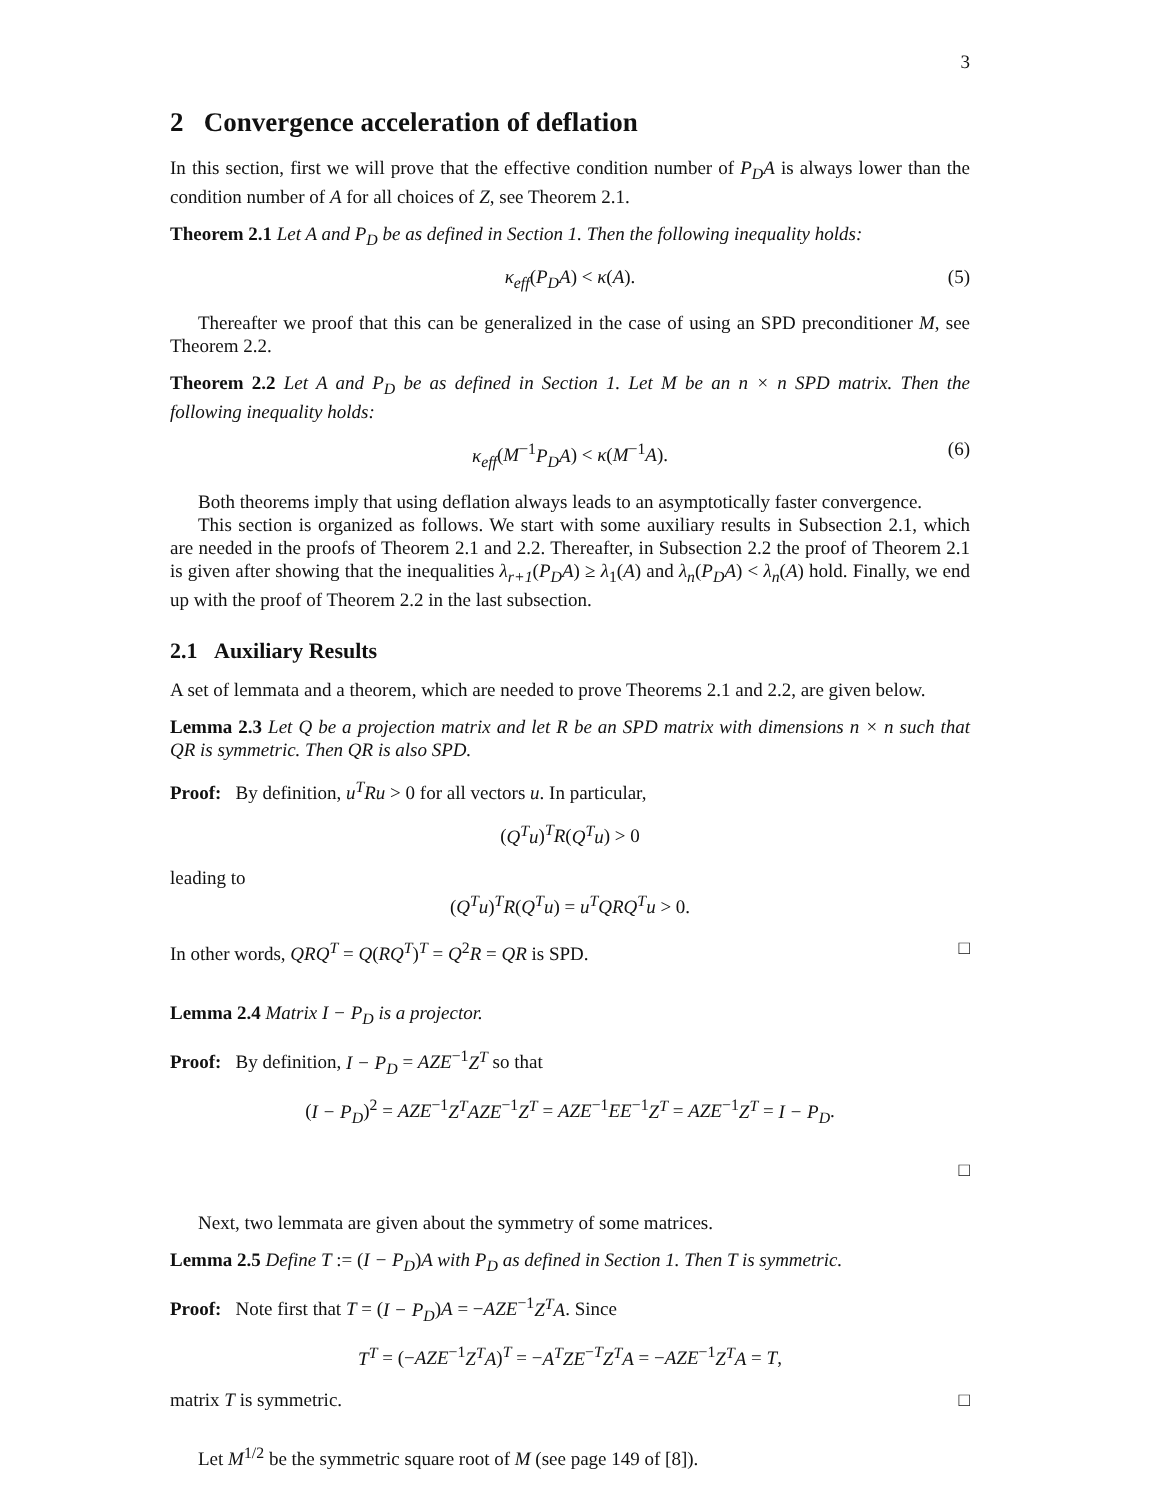3
2 Convergence acceleration of deflation
In this section, first we will prove that the effective condition number of P<sub>D</sub>A is always lower than the condition number of A for all choices of Z, see Theorem 2.1.
Theorem 2.1 Let A and P<sub>D</sub> be as defined in Section 1. Then the following inequality holds:
κ<sub>eff</sub>(P<sub>D</sub>A) < κ(A). (5)
Thereafter we proof that this can be generalized in the case of using an SPD preconditioner M, see Theorem 2.2.
Theorem 2.2 Let A and P<sub>D</sub> be as defined in Section 1. Let M be an n × n SPD matrix. Then the following inequality holds:
κ<sub>eff</sub>(M<sup>−1</sup>P<sub>D</sub>A) < κ(M<sup>−1</sup>A). (6)
Both theorems imply that using deflation always leads to an asymptotically faster convergence.
This section is organized as follows. We start with some auxiliary results in Subsection 2.1, which are needed in the proofs of Theorem 2.1 and 2.2. Thereafter, in Subsection 2.2 the proof of Theorem 2.1 is given after showing that the inequalities λ<sub>r+1</sub>(P<sub>D</sub>A) ≥ λ<sub>1</sub>(A) and λ<sub>n</sub>(P<sub>D</sub>A) < λ<sub>n</sub>(A) hold. Finally, we end up with the proof of Theorem 2.2 in the last subsection.
2.1 Auxiliary Results
A set of lemmata and a theorem, which are needed to prove Theorems 2.1 and 2.2, are given below.
Lemma 2.3 Let Q be a projection matrix and let R be an SPD matrix with dimensions n × n such that QR is symmetric. Then QR is also SPD.
Proof: By definition, u<sup>T</sup>Ru > 0 for all vectors u. In particular,
(Q<sup>T</sup>u)<sup>T</sup>R(Q<sup>T</sup>u) > 0
leading to
(Q<sup>T</sup>u)<sup>T</sup>R(Q<sup>T</sup>u) = u<sup>T</sup>QRQ<sup>T</sup>u > 0.
In other words, QRQ<sup>T</sup> = Q(RQ<sup>T</sup>)<sup>T</sup> = Q<sup>2</sup>R = QR is SPD. □
Lemma 2.4 Matrix I − P<sub>D</sub> is a projector.
Proof: By definition, I − P<sub>D</sub> = AZE<sup>−1</sup>Z<sup>T</sup> so that
(I − P<sub>D</sub>)<sup>2</sup> = AZE<sup>−1</sup>Z<sup>T</sup>AZE<sup>−1</sup>Z<sup>T</sup> = AZE<sup>−1</sup>EE<sup>−1</sup>Z<sup>T</sup> = AZE<sup>−1</sup>Z<sup>T</sup> = I − P<sub>D</sub>.
□
Next, two lemmata are given about the symmetry of some matrices.
Lemma 2.5 Define T := (I − P<sub>D</sub>)A with P<sub>D</sub> as defined in Section 1. Then T is symmetric.
Proof: Note first that T = (I − P<sub>D</sub>)A = −AZE<sup>−1</sup>Z<sup>T</sup>A. Since
T<sup>T</sup> = (−AZE<sup>−1</sup>Z<sup>T</sup>A)<sup>T</sup> = −A<sup>T</sup>ZE<sup>−T</sup>Z<sup>T</sup>A = −AZE<sup>−1</sup>Z<sup>T</sup>A = T,
matrix T is symmetric. □
Let M<sup>1/2</sup> be the symmetric square root of M (see page 149 of [8]).